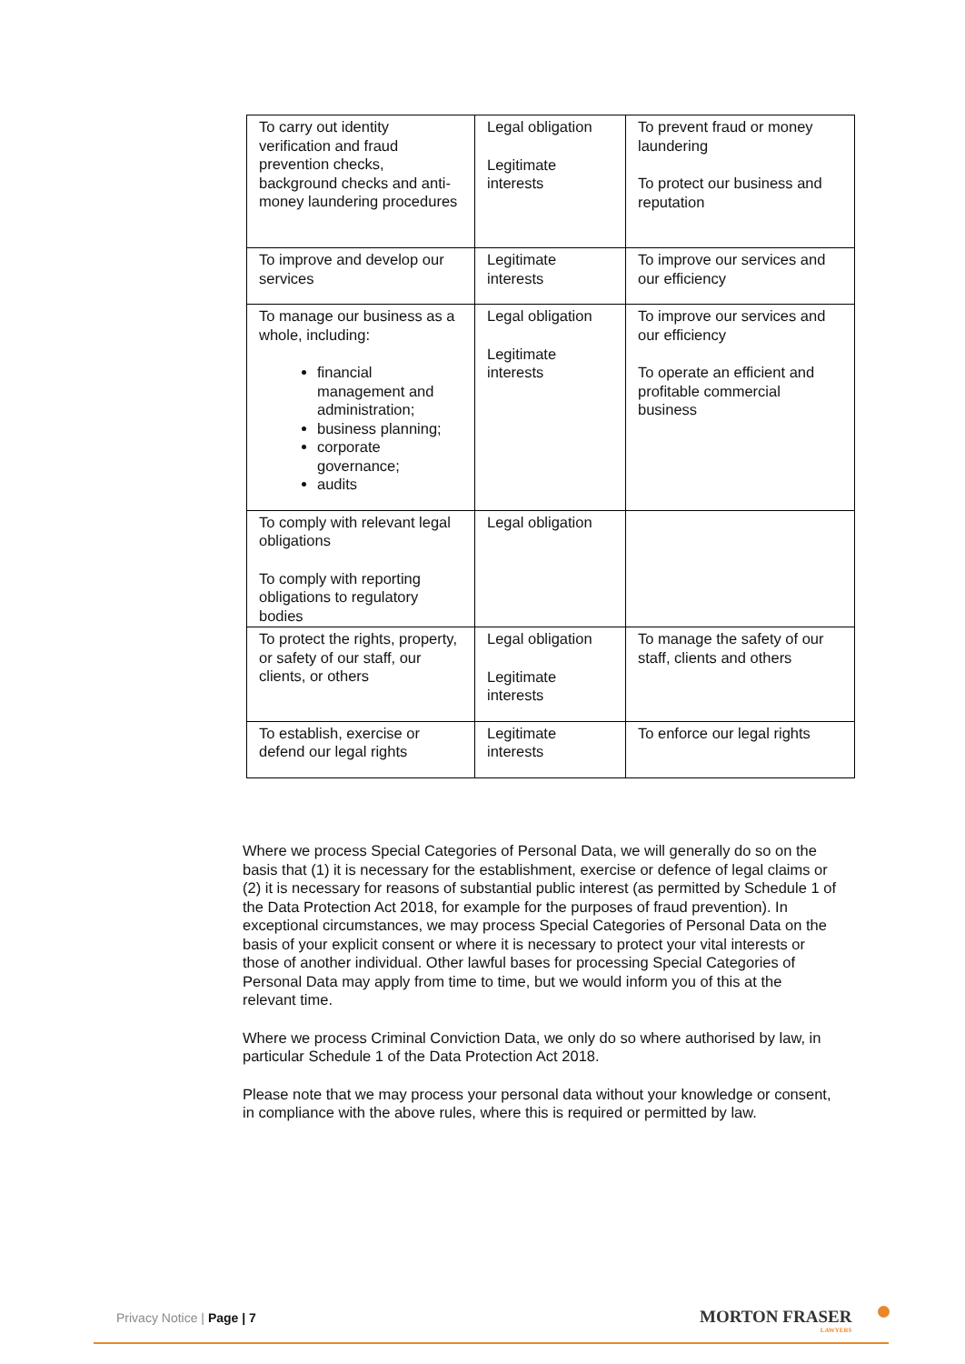| To carry out identity verification and fraud prevention checks, background checks and anti-money laundering procedures | Legal obligation Legitimate interests | To prevent fraud or money laundering To protect our business and reputation |
| To improve and develop our services | Legitimate interests | To improve our services and our efficiency |
| To manage our business as a whole, including: financial management and administration; business planning; corporate governance; audits | Legal obligation Legitimate interests | To improve our services and our efficiency To operate an efficient and profitable commercial business |
| To comply with relevant legal obligations To comply with reporting obligations to regulatory bodies | Legal obligation | |
| To protect the rights, property, or safety of our staff, our clients, or others | Legal obligation Legitimate interests | To manage the safety of our staff, clients and others |
| To establish, exercise or defend our legal rights | Legitimate interests | To enforce our legal rights |
Where we process Special Categories of Personal Data, we will generally do so on the basis that (1) it is necessary for the establishment, exercise or defence of legal claims or (2) it is necessary for reasons of substantial public interest (as permitted by Schedule 1 of the Data Protection Act 2018, for example for the purposes of fraud prevention). In exceptional circumstances, we may process Special Categories of Personal Data on the basis of your explicit consent or where it is necessary to protect your vital interests or those of another individual. Other lawful bases for processing Special Categories of Personal Data may apply from time to time, but we would inform you of this at the relevant time.
Where we process Criminal Conviction Data, we only do so where authorised by law, in particular Schedule 1 of the Data Protection Act 2018.
Please note that we may process your personal data without your knowledge or consent, in compliance with the above rules, where this is required or permitted by law.
Privacy Notice | Page | 7 MORTON FRASER
LAWYERS